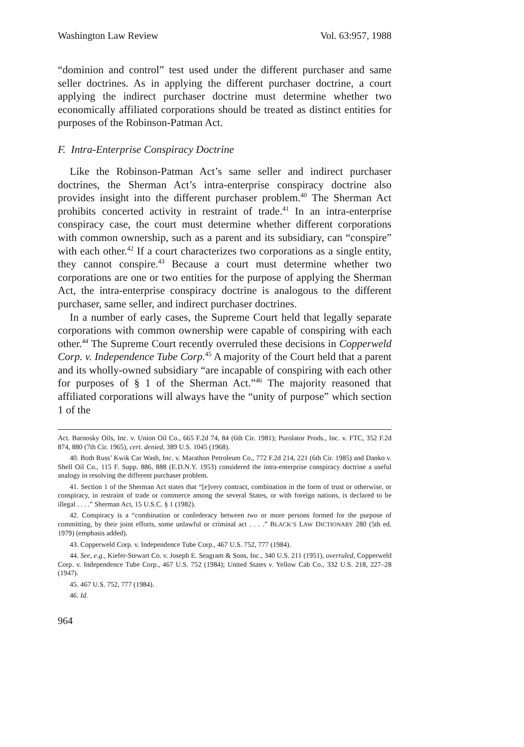Washington Law Review Vol. 63:957, 1988
“dominion and control” test used under the different purchaser and same seller doctrines. As in applying the different purchaser doctrine, a court applying the indirect purchaser doctrine must determine whether two economically affiliated corporations should be treated as distinct entities for purposes of the Robinson-Patman Act.
F. Intra-Enterprise Conspiracy Doctrine
Like the Robinson-Patman Act’s same seller and indirect purchaser doctrines, the Sherman Act’s intra-enterprise conspiracy doctrine also provides insight into the different purchaser problem.<sup>40</sup> The Sherman Act prohibits concerted activity in restraint of trade.<sup>41</sup> In an intra-enterprise conspiracy case, the court must determine whether different corporations with common ownership, such as a parent and its subsidiary, can “conspire” with each other.<sup>42</sup> If a court characterizes two corporations as a single entity, they cannot conspire.<sup>43</sup> Because a court must determine whether two corporations are one or two entities for the purpose of applying the Sherman Act, the intra-enterprise conspiracy doctrine is analogous to the different purchaser, same seller, and indirect purchaser doctrines.
In a number of early cases, the Supreme Court held that legally separate corporations with common ownership were capable of conspiring with each other.<sup>44</sup> The Supreme Court recently overruled these decisions in Copperweld Corp. v. Independence Tube Corp.<sup>45</sup> A majority of the Court held that a parent and its wholly-owned subsidiary “are incapable of conspiring with each other for purposes of § 1 of the Sherman Act.”<sup>46</sup> The majority reasoned that affiliated corporations will always have the “unity of purpose” which section 1 of the
Act. Barnosky Oils, Inc. v. Union Oil Co., 665 F.2d 74, 84 (6th Cir. 1981); Purolator Prods., Inc. v. FTC, 352 F.2d 874, 880 (7th Cir. 1965), cert. denied, 389 U.S. 1045 (1968).
40. Both Russ’ Kwik Car Wash, Inc. v. Marathon Petroleum Co., 772 F.2d 214, 221 (6th Cir. 1985) and Danko v. Shell Oil Co., 115 F. Supp. 886, 888 (E.D.N.Y. 1953) considered the intra-enterprise conspiracy doctrine a useful analogy in resolving the different purchaser problem.
41. Section 1 of the Sherman Act states that “[e]very contract, combination in the form of trust or otherwise, or conspiracy, in restraint of trade or commerce among the several States, or with foreign nations, is declared to be illegal . . . .” Sherman Act, 15 U.S.C. § 1 (1982).
42. Conspiracy is a “combination or confederacy between two or more persons formed for the purpose of committing, by their joint efforts, some unlawful or criminal act . . . .” BLACK’S LAW DICTIONARY 280 (5th ed. 1979) (emphasis added).
43. Copperweld Corp. v. Independence Tube Corp., 467 U.S. 752, 777 (1984).
44. See, e.g., Kiefer-Stewart Co. v. Joseph E. Seagram & Sons, Inc., 340 U.S. 211 (1951), overruled, Copperweld Corp. v. Independence Tube Corp., 467 U.S. 752 (1984); United States v. Yellow Cab Co., 332 U.S. 218, 227–28 (1947).
45. 467 U.S. 752, 777 (1984).
46. Id.
964